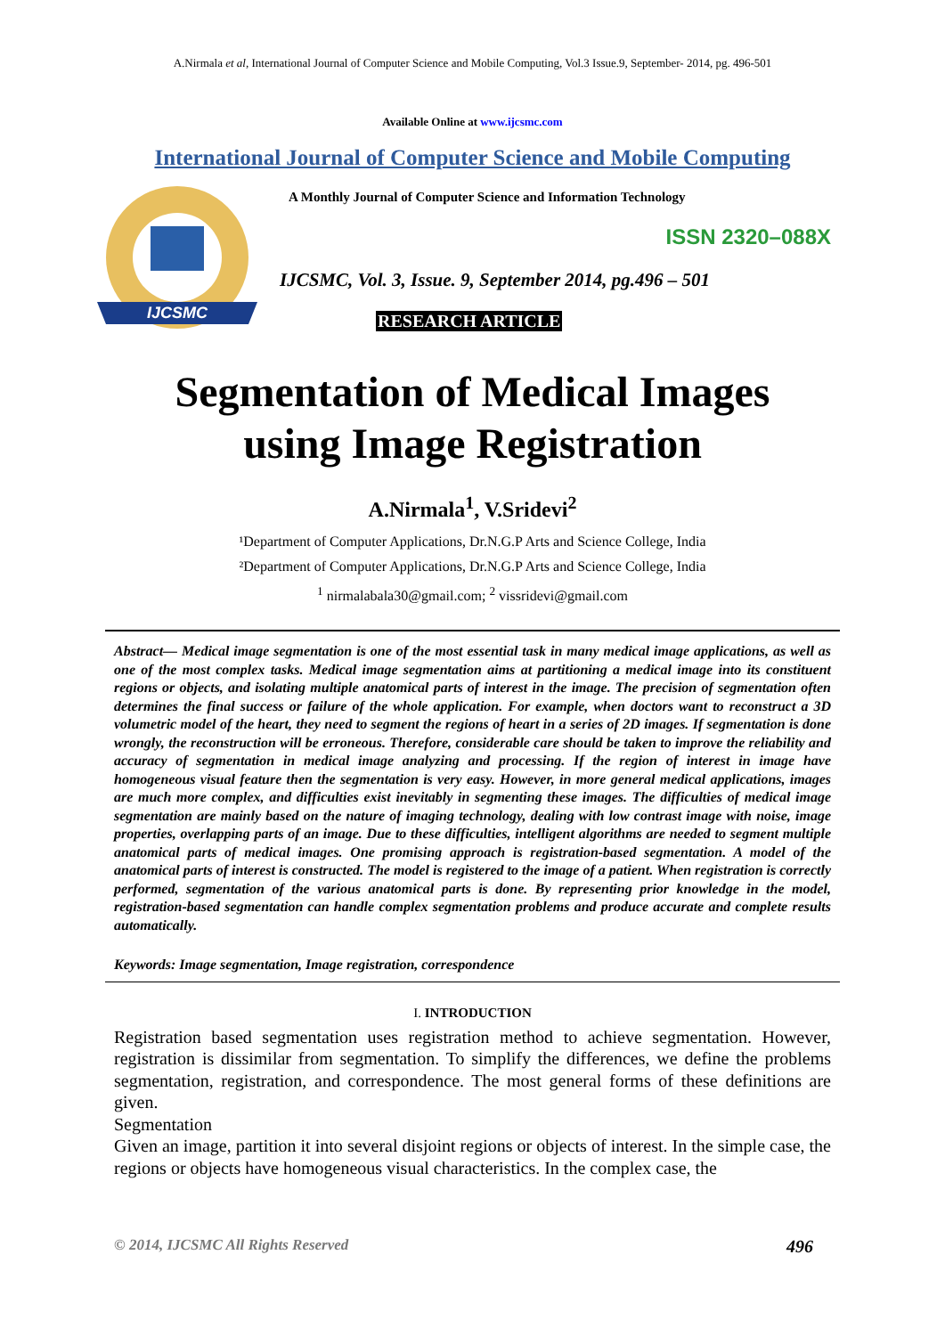A.Nirmala et al, International Journal of Computer Science and Mobile Computing, Vol.3 Issue.9, September- 2014, pg. 496-501
Available Online at www.ijcsmc.com
International Journal of Computer Science and Mobile Computing
IJCSMC
A Monthly Journal of Computer Science and Information Technology
ISSN 2320–088X
IJCSMC, Vol. 3, Issue. 9, September 2014, pg.496 – 501
RESEARCH ARTICLE
Segmentation of Medical Images
using Image Registration
A.Nirmala<sup>1</sup>, V.Sridevi<sup>2</sup>
¹Department of Computer Applications, Dr.N.G.P Arts and Science College, India
²Department of Computer Applications, Dr.N.G.P Arts and Science College, India
<sup>1</sup> nirmalabala30@gmail.com; <sup>2</sup> vissridevi@gmail.com
Abstract— Medical image segmentation is one of the most essential task in many medical image applications, as well as one of the most complex tasks. Medical image segmentation aims at partitioning a medical image into its constituent regions or objects, and isolating multiple anatomical parts of interest in the image. The precision of segmentation often determines the final success or failure of the whole application. For example, when doctors want to reconstruct a 3D volumetric model of the heart, they need to segment the regions of heart in a series of 2D images. If segmentation is done wrongly, the reconstruction will be erroneous. Therefore, considerable care should be taken to improve the reliability and accuracy of segmentation in medical image analyzing and processing. If the region of interest in image have homogeneous visual feature then the segmentation is very easy. However, in more general medical applications, images are much more complex, and difficulties exist inevitably in segmenting these images. The difficulties of medical image segmentation are mainly based on the nature of imaging technology, dealing with low contrast image with noise, image properties, overlapping parts of an image. Due to these difficulties, intelligent algorithms are needed to segment multiple anatomical parts of medical images. One promising approach is registration-based segmentation. A model of the anatomical parts of interest is constructed. The model is registered to the image of a patient. When registration is correctly performed, segmentation of the various anatomical parts is done. By representing prior knowledge in the model, registration-based segmentation can handle complex segmentation problems and produce accurate and complete results automatically.
Keywords: Image segmentation, Image registration, correspondence
I. INTRODUCTION
Registration based segmentation uses registration method to achieve segmentation. However, registration is dissimilar from segmentation. To simplify the differences, we define the problems segmentation, registration, and correspondence. The most general forms of these definitions are given.
Segmentation
Given an image, partition it into several disjoint regions or objects of interest. In the simple case, the regions or objects have homogeneous visual characteristics. In the complex case, the
© 2014, IJCSMC All Rights Reserved 496